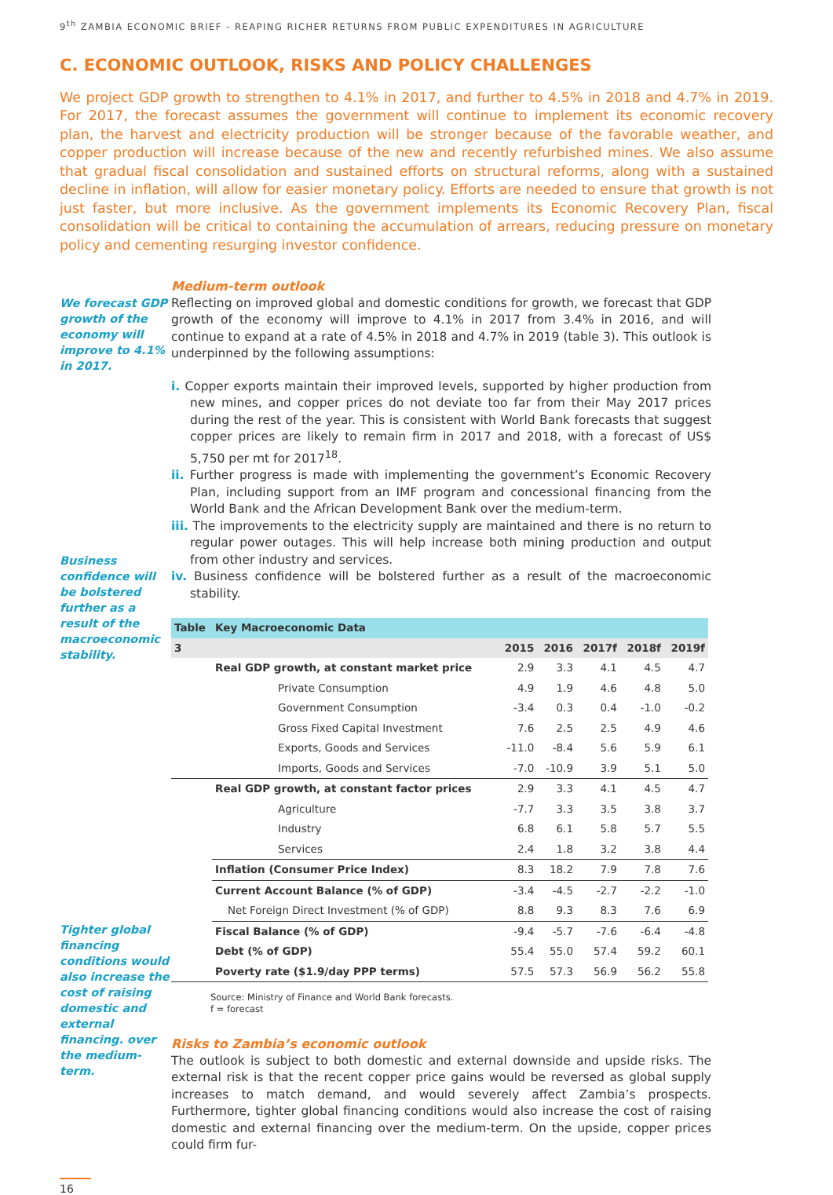9<sup>th</sup> ZAMBIA ECONOMIC BRIEF - REAPING RICHER RETURNS FROM PUBLIC EXPENDITURES IN AGRICULTURE
C. ECONOMIC OUTLOOK, RISKS AND POLICY CHALLENGES
We project GDP growth to strengthen to 4.1% in 2017, and further to 4.5% in 2018 and 4.7% in 2019. For 2017, the forecast assumes the government will continue to implement its economic recovery plan, the harvest and electricity production will be stronger because of the favorable weather, and copper production will increase because of the new and recently refurbished mines. We also assume that gradual fiscal consolidation and sustained efforts on structural reforms, along with a sustained decline in inflation, will allow for easier monetary policy. Efforts are needed to ensure that growth is not just faster, but more inclusive. As the government implements its Economic Recovery Plan, fiscal consolidation will be critical to containing the accumulation of arrears, reducing pressure on monetary policy and cementing resurging investor confidence.
We forecast GDP growth of the economy will improve to 4.1% in 2017.
Business confidence will be bolstered further as a result of the macroeconomic stability.
Tighter global financing conditions would also increase the cost of raising domestic and external financing. over the medium-term.
Medium-term outlook
Reflecting on improved global and domestic conditions for growth, we forecast that GDP growth of the economy will improve to 4.1% in 2017 from 3.4% in 2016, and will continue to expand at a rate of 4.5% in 2018 and 4.7% in 2019 (table 3). This outlook is underpinned by the following assumptions:
i. Copper exports maintain their improved levels, supported by higher production from new mines, and copper prices do not deviate too far from their May 2017 prices during the rest of the year. This is consistent with World Bank forecasts that suggest copper prices are likely to remain firm in 2017 and 2018, with a forecast of US$ 5,750 per mt for 2017<sup>18</sup>.
ii. Further progress is made with implementing the government’s Economic Recovery Plan, including support from an IMF program and concessional financing from the World Bank and the African Development Bank over the medium-term.
iii. The improvements to the electricity supply are maintained and there is no return to regular power outages. This will help increase both mining production and output from other industry and services.
iv. Business confidence will be bolstered further as a result of the macroeconomic stability.
| Table | Key Macroeconomic Data | | | | | |
| --- | --- | --- | --- | --- | --- | --- |
| 3 | | 2015 | 2016 | 2017f | 2018f | 2019f |
| | Real GDP growth, at constant market price | 2.9 | 3.3 | 4.1 | 4.5 | 4.7 |
| | Private Consumption | 4.9 | 1.9 | 4.6 | 4.8 | 5.0 |
| | Government Consumption | -3.4 | 0.3 | 0.4 | -1.0 | -0.2 |
| | Gross Fixed Capital Investment | 7.6 | 2.5 | 2.5 | 4.9 | 4.6 |
| | Exports, Goods and Services | -11.0 | -8.4 | 5.6 | 5.9 | 6.1 |
| | Imports, Goods and Services | -7.0 | -10.9 | 3.9 | 5.1 | 5.0 |
| | Real GDP growth, at constant factor prices | 2.9 | 3.3 | 4.1 | 4.5 | 4.7 |
| | Agriculture | -7.7 | 3.3 | 3.5 | 3.8 | 3.7 |
| | Industry | 6.8 | 6.1 | 5.8 | 5.7 | 5.5 |
| | Services | 2.4 | 1.8 | 3.2 | 3.8 | 4.4 |
| | Inflation (Consumer Price Index) | 8.3 | 18.2 | 7.9 | 7.8 | 7.6 |
| | Current Account Balance (% of GDP) | -3.4 | -4.5 | -2.7 | -2.2 | -1.0 |
| | Net Foreign Direct Investment (% of GDP) | 8.8 | 9.3 | 8.3 | 7.6 | 6.9 |
| | Fiscal Balance (% of GDP) | -9.4 | -5.7 | -7.6 | -6.4 | -4.8 |
| | Debt (% of GDP) | 55.4 | 55.0 | 57.4 | 59.2 | 60.1 |
| | Poverty rate ($1.9/day PPP terms) | 57.5 | 57.3 | 56.9 | 56.2 | 55.8 |
Source: Ministry of Finance and World Bank forecasts.
f = forecast
Risks to Zambia’s economic outlook
The outlook is subject to both domestic and external downside and upside risks. The external risk is that the recent copper price gains would be reversed as global supply increases to match demand, and would severely affect Zambia’s prospects. Furthermore, tighter global financing conditions would also increase the cost of raising domestic and external financing over the medium-term. On the upside, copper prices could firm fur-
16